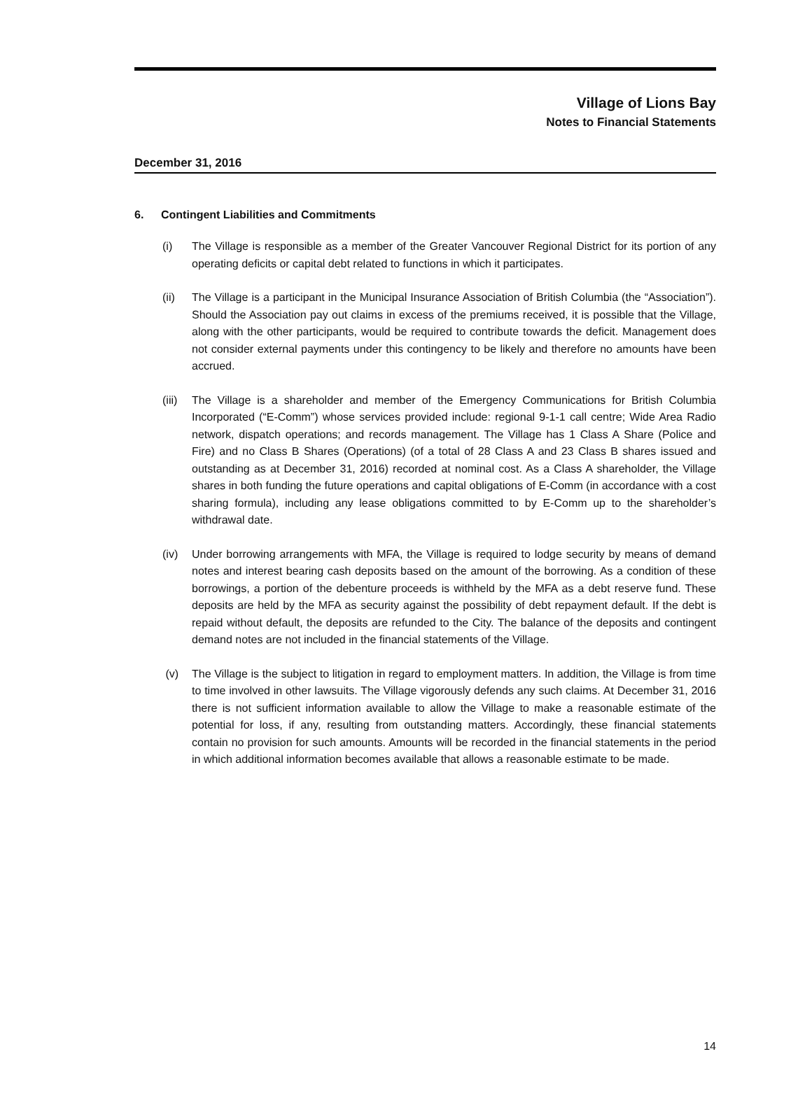Village of Lions Bay
Notes to Financial Statements
December 31, 2016
6. Contingent Liabilities and Commitments
(i) The Village is responsible as a member of the Greater Vancouver Regional District for its portion of any operating deficits or capital debt related to functions in which it participates.
(ii) The Village is a participant in the Municipal Insurance Association of British Columbia (the “Association”). Should the Association pay out claims in excess of the premiums received, it is possible that the Village, along with the other participants, would be required to contribute towards the deficit. Management does not consider external payments under this contingency to be likely and therefore no amounts have been accrued.
(iii)
The Village is a shareholder and member of the Emergency Communications for British Columbia Incorporated (“E-Comm”) whose services provided include: regional 9-1-1 call centre; Wide Area Radio network, dispatch operations; and records management. The Village has 1 Class A Share (Police and Fire) and no Class B Shares (Operations) (of a total of 28 Class A and 23 Class B shares issued and outstanding as at December 31, 2016) recorded at nominal cost. As a Class A shareholder, the Village shares in both funding the future operations and capital obligations of E-Comm (in accordance with a cost sharing formula), including any lease obligations committed to by E-Comm up to the shareholder’s withdrawal date.
(iv) Under borrowing arrangements with MFA, the Village is required to lodge security by means of demand notes and interest bearing cash deposits based on the amount of the borrowing. As a condition of these borrowings, a portion of the debenture proceeds is withheld by the MFA as a debt reserve fund. These deposits are held by the MFA as security against the possibility of debt repayment default. If the debt is repaid without default, the deposits are refunded to the City. The balance of the deposits and contingent demand notes are not included in the financial statements of the Village.
(v) The Village is the subject to litigation in regard to employment matters. In addition, the Village is from time to time involved in other lawsuits. The Village vigorously defends any such claims. At December 31, 2016 there is not sufficient information available to allow the Village to make a reasonable estimate of the potential for loss, if any, resulting from outstanding matters. Accordingly, these financial statements contain no provision for such amounts. Amounts will be recorded in the financial statements in the period in which additional information becomes available that allows a reasonable estimate to be made.
14